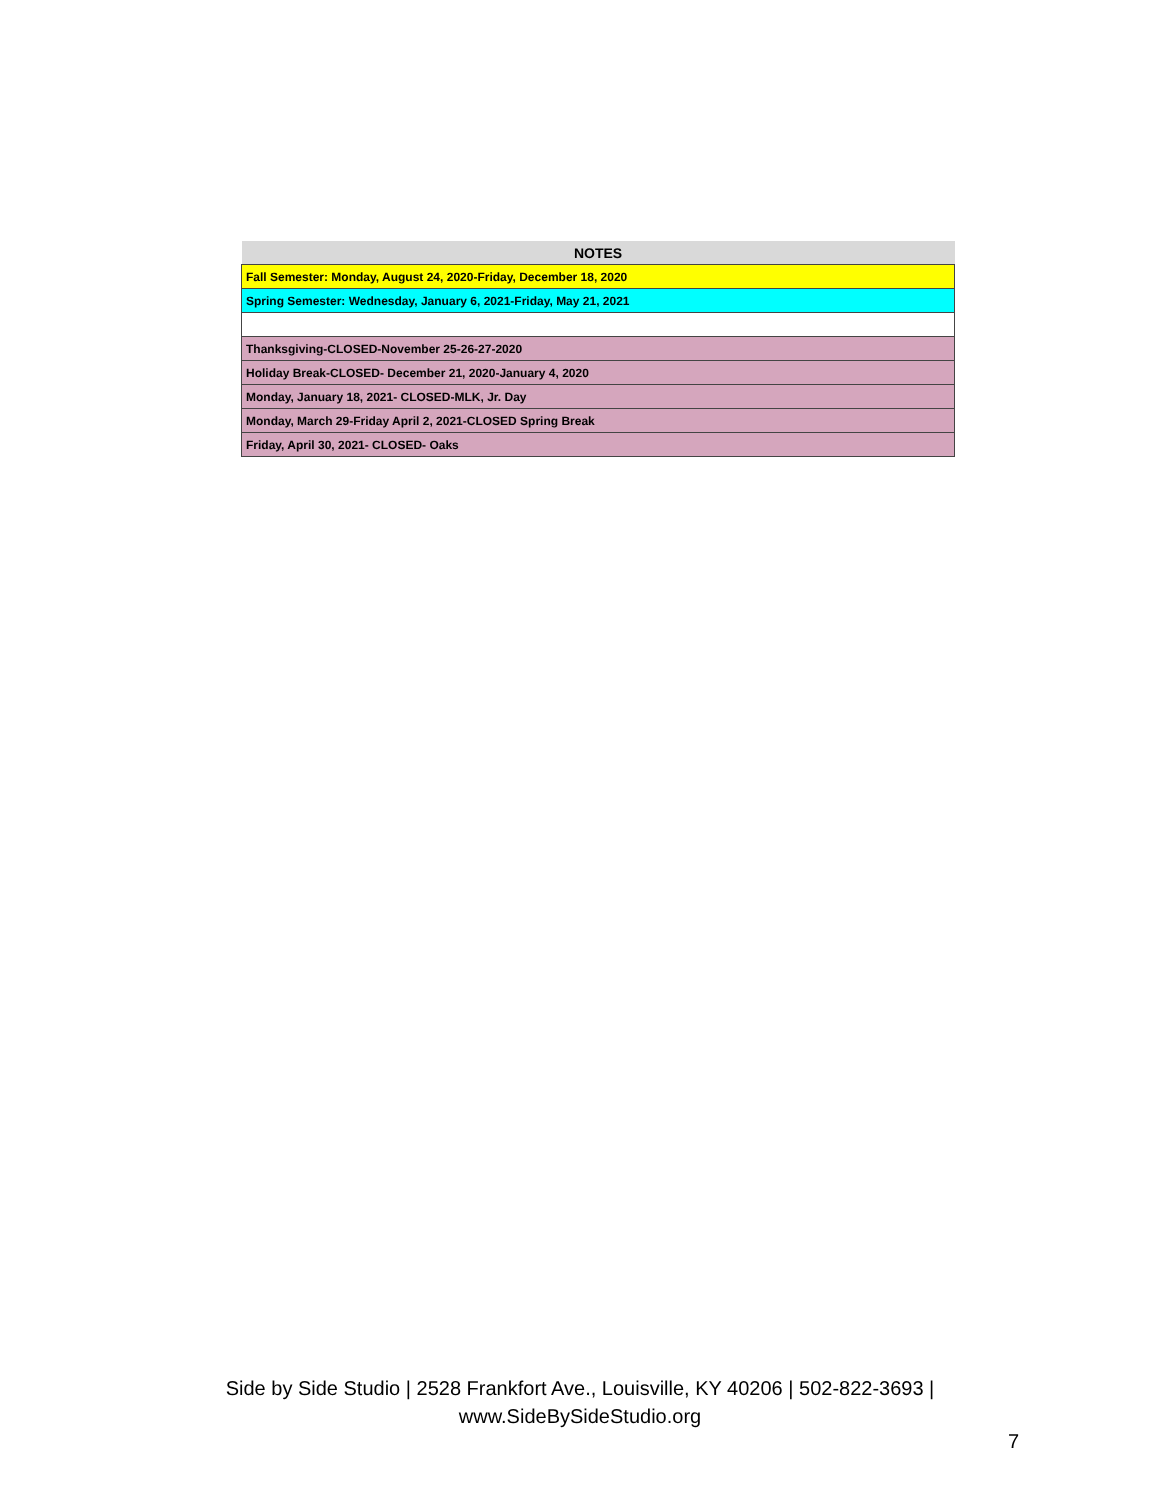| NOTES |
| --- |
| Fall Semester: Monday, August 24, 2020-Friday, December 18, 2020 |
| Spring Semester: Wednesday, January 6, 2021-Friday, May 21, 2021 |
| Thanksgiving-CLOSED-November 25-26-27-2020 |
| Holiday Break-CLOSED- December 21, 2020-January 4, 2020 |
| Monday, January 18, 2021- CLOSED-MLK, Jr. Day |
| Monday, March 29-Friday April 2, 2021-CLOSED Spring Break |
| Friday, April 30, 2021- CLOSED- Oaks |
Side by Side Studio | 2528 Frankfort Ave., Louisville, KY 40206 | 502-822-3693 |
www.SideBySideStudio.org
7